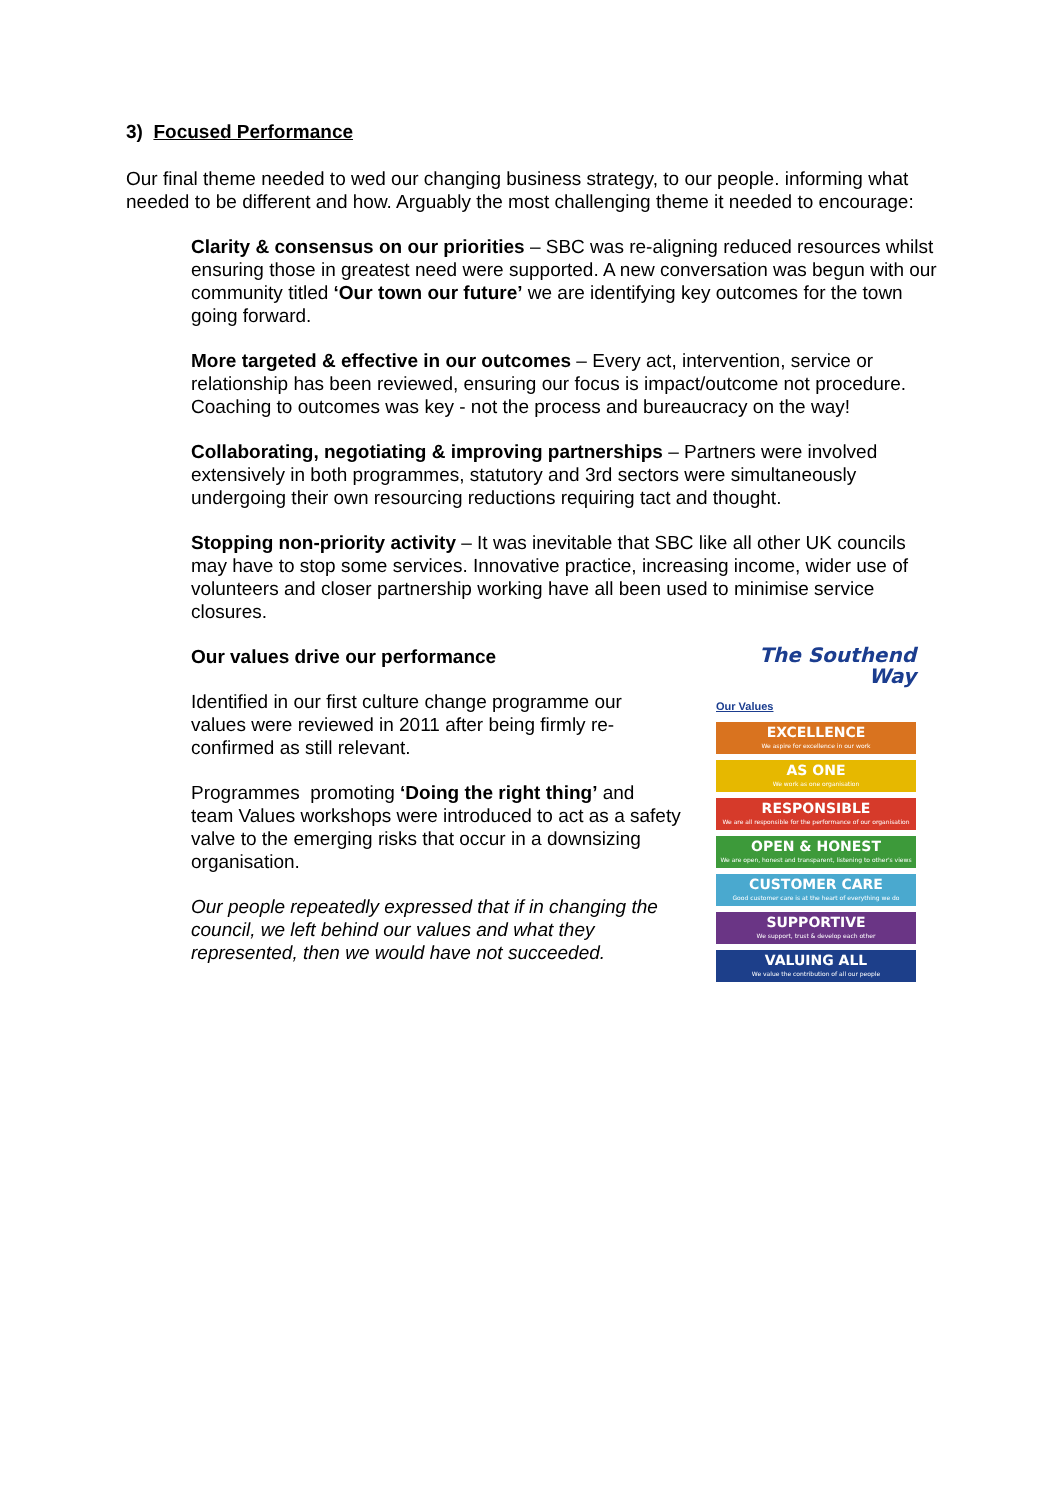3) Focused Performance
Our final theme needed to wed our changing business strategy, to our people. informing what needed to be different and how. Arguably the most challenging theme it needed to encourage:
Clarity & consensus on our priorities – SBC was re-aligning reduced resources whilst ensuring those in greatest need were supported. A new conversation was begun with our community titled ‘Our town our future’ we are identifying key outcomes for the town going forward.
More targeted & effective in our outcomes – Every act, intervention, service or relationship has been reviewed, ensuring our focus is impact/outcome not procedure. Coaching to outcomes was key - not the process and bureaucracy on the way!
Collaborating, negotiating & improving partnerships – Partners were involved extensively in both programmes, statutory and 3rd sectors were simultaneously undergoing their own resourcing reductions requiring tact and thought.
Stopping non-priority activity – It was inevitable that SBC like all other UK councils may have to stop some services. Innovative practice, increasing income, wider use of volunteers and closer partnership working have all been used to minimise service closures.
Our values drive our performance
Identified in our first culture change programme our values were reviewed in 2011 after being firmly re-confirmed as still relevant.
Programmes promoting ‘Doing the right thing’ and team Values workshops were introduced to act as a safety valve to the emerging risks that occur in a downsizing organisation.
Our people repeatedly expressed that if in changing the council, we left behind our values and what they represented, then we would have not succeeded.
The Southend
Way
Our Values
EXCELLENCE
We aspire for excellence in our work
AS ONE
We work as one organisation
RESPONSIBLE
We are all responsible for the performance of our organisation
OPEN & HONEST
We are open, honest and transparent, listening to other's views
CUSTOMER CARE
Good customer care is at the heart of everything we do
SUPPORTIVE
We support, trust & develop each other
VALUING ALL
We value the contribution of all our people